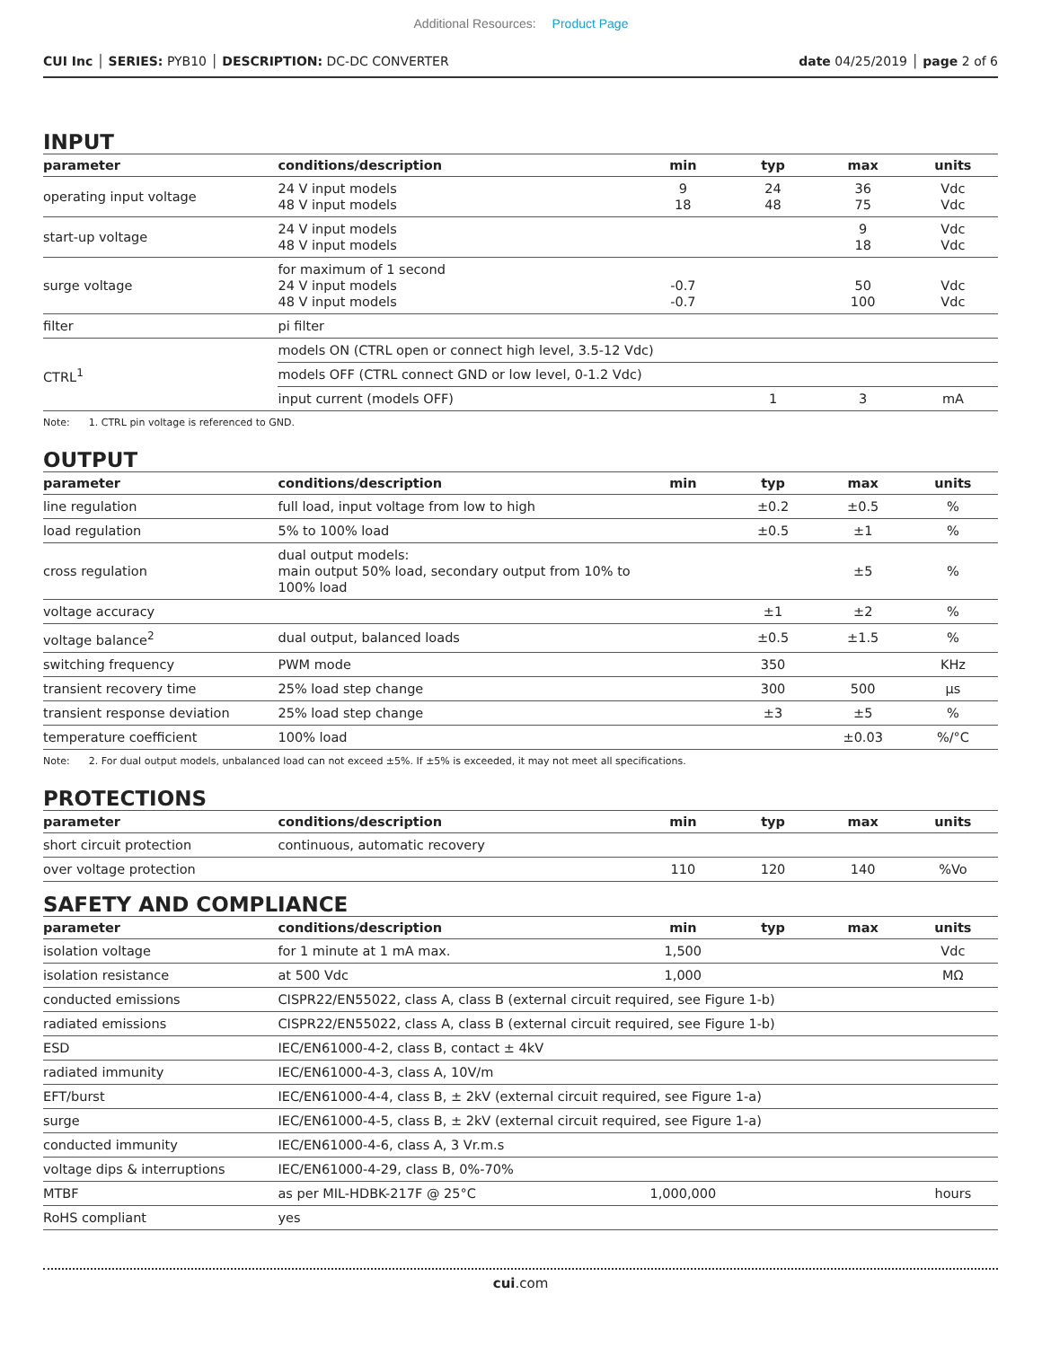Additional Resources: Product Page
CUI Inc │ SERIES: PYB10 │ DESCRIPTION: DC-DC CONVERTER
date 04/25/2019 │ page 2 of 6
INPUT
| parameter | conditions/description | min | typ | max | units |
| --- | --- | --- | --- | --- | --- |
| operating input voltage | 24 V input models 48 V input models | 9 18 | 24 48 | 36 75 | Vdc Vdc |
| start-up voltage | 24 V input models 48 V input models | | | 9 18 | Vdc Vdc |
| surge voltage | for maximum of 1 second 24 V input models 48 V input models | -0.7 -0.7 | | 50 100 | Vdc Vdc |
| filter | pi filter | | | | |
| CTRL<sup>1</sup> | models ON (CTRL open or connect high level, 3.5-12 Vdc) | | | | |
| | models OFF (CTRL connect GND or low level, 0-1.2 Vdc) | | | | |
| | input current (models OFF) | | 1 | 3 | mA |
Note: 1. CTRL pin voltage is referenced to GND.
OUTPUT
| parameter | conditions/description | min | typ | max | units |
| --- | --- | --- | --- | --- | --- |
| line regulation | full load, input voltage from low to high | | ±0.2 | ±0.5 | % |
| load regulation | 5% to 100% load | | ±0.5 | ±1 | % |
| cross regulation | dual output models: main output 50% load, secondary output from 10% to 100% load | | | ±5 | % |
| voltage accuracy | | | ±1 | ±2 | % |
| voltage balance<sup>2</sup> | dual output, balanced loads | | ±0.5 | ±1.5 | % |
| switching frequency | PWM mode | | 350 | | KHz |
| transient recovery time | 25% load step change | | 300 | 500 | μs |
| transient response deviation | 25% load step change | | ±3 | ±5 | % |
| temperature coefficient | 100% load | | | ±0.03 | %/°C |
Note: 2. For dual output models, unbalanced load can not exceed ±5%. If ±5% is exceeded, it may not meet all specifications.
PROTECTIONS
| parameter | conditions/description | min | typ | max | units |
| --- | --- | --- | --- | --- | --- |
| short circuit protection | continuous, automatic recovery | | | | |
| over voltage protection | | 110 | 120 | 140 | %Vo |
SAFETY AND COMPLIANCE
| parameter | conditions/description | min | typ | max | units |
| --- | --- | --- | --- | --- | --- |
| isolation voltage | for 1 minute at 1 mA max. | 1,500 | | | Vdc |
| isolation resistance | at 500 Vdc | 1,000 | | | MΩ |
| conducted emissions | CISPR22/EN55022, class A, class B (external circuit required, see Figure 1-b) | | | | |
| radiated emissions | CISPR22/EN55022, class A, class B (external circuit required, see Figure 1-b) | | | | |
| ESD | IEC/EN61000-4-2, class B, contact ± 4kV | | | | |
| radiated immunity | IEC/EN61000-4-3, class A, 10V/m | | | | |
| EFT/burst | IEC/EN61000-4-4, class B, ± 2kV (external circuit required, see Figure 1-a) | | | | |
| surge | IEC/EN61000-4-5, class B, ± 2kV (external circuit required, see Figure 1-a) | | | | |
| conducted immunity | IEC/EN61000-4-6, class A, 3 Vr.m.s | | | | |
| voltage dips & interruptions | IEC/EN61000-4-29, class B, 0%-70% | | | | |
| MTBF | as per MIL-HDBK-217F @ 25°C | 1,000,000 | | | hours |
| RoHS compliant | yes | | | | |
cui.com